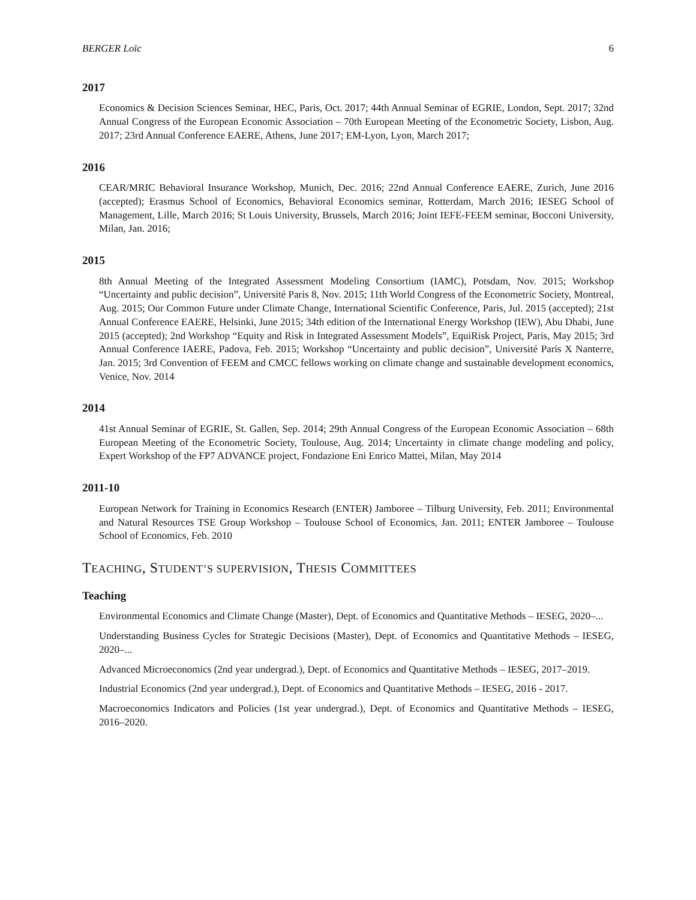BERGER Loïc 6
2017
Economics & Decision Sciences Seminar, HEC, Paris, Oct. 2017; 44th Annual Seminar of EGRIE, London, Sept. 2017; 32nd Annual Congress of the European Economic Association – 70th European Meeting of the Econometric Society, Lisbon, Aug. 2017; 23rd Annual Conference EAERE, Athens, June 2017; EM-Lyon, Lyon, March 2017;
2016
CEAR/MRIC Behavioral Insurance Workshop, Munich, Dec. 2016; 22nd Annual Conference EAERE, Zurich, June 2016 (accepted); Erasmus School of Economics, Behavioral Economics seminar, Rotterdam, March 2016; IESEG School of Management, Lille, March 2016; St Louis University, Brussels, March 2016; Joint IEFE-FEEM seminar, Bocconi University, Milan, Jan. 2016;
2015
8th Annual Meeting of the Integrated Assessment Modeling Consortium (IAMC), Potsdam, Nov. 2015; Workshop “Uncertainty and public decision”, Université Paris 8, Nov. 2015; 11th World Congress of the Econometric Society, Montreal, Aug. 2015; Our Common Future under Climate Change, International Scientific Conference, Paris, Jul. 2015 (accepted); 21st Annual Conference EAERE, Helsinki, June 2015; 34th edition of the International Energy Workshop (IEW), Abu Dhabi, June 2015 (accepted); 2nd Workshop “Equity and Risk in Integrated Assessment Models”, EquiRisk Project, Paris, May 2015; 3rd Annual Conference IAERE, Padova, Feb. 2015; Workshop “Uncertainty and public decision”, Université Paris X Nanterre, Jan. 2015; 3rd Convention of FEEM and CMCC fellows working on climate change and sustainable development economics, Venice, Nov. 2014
2014
41st Annual Seminar of EGRIE, St. Gallen, Sep. 2014; 29th Annual Congress of the European Economic Association – 68th European Meeting of the Econometric Society, Toulouse, Aug. 2014; Uncertainty in climate change modeling and policy, Expert Workshop of the FP7 ADVANCE project, Fondazione Eni Enrico Mattei, Milan, May 2014
2011-10
European Network for Training in Economics Research (ENTER) Jamboree – Tilburg University, Feb. 2011; Environmental and Natural Resources TSE Group Workshop – Toulouse School of Economics, Jan. 2011; ENTER Jamboree – Toulouse School of Economics, Feb. 2010
TEACHING, STUDENT’S SUPERVISION, THESIS COMMITTEES
Teaching
Environmental Economics and Climate Change (Master), Dept. of Economics and Quantitative Methods – IESEG, 2020–...
Understanding Business Cycles for Strategic Decisions (Master), Dept. of Economics and Quantitative Methods – IESEG, 2020–...
Advanced Microeconomics (2nd year undergrad.), Dept. of Economics and Quantitative Methods – IESEG, 2017–2019.
Industrial Economics (2nd year undergrad.), Dept. of Economics and Quantitative Methods – IESEG, 2016 - 2017.
Macroeconomics Indicators and Policies (1st year undergrad.), Dept. of Economics and Quantitative Methods – IESEG, 2016–2020.